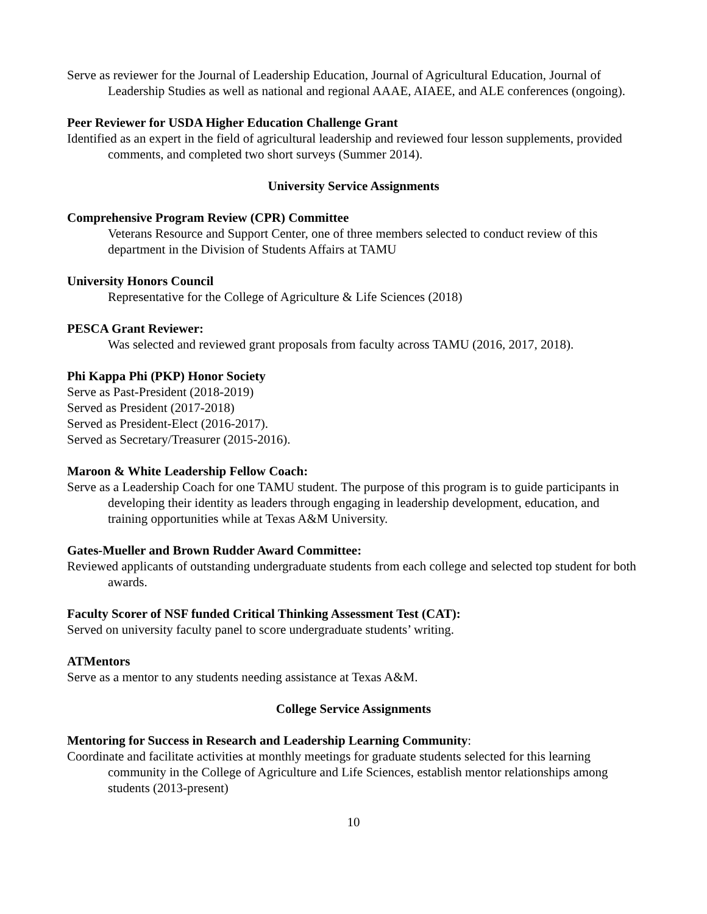Serve as reviewer for the Journal of Leadership Education, Journal of Agricultural Education, Journal of Leadership Studies as well as national and regional AAAE, AIAEE, and ALE conferences (ongoing).
Peer Reviewer for USDA Higher Education Challenge Grant
Identified as an expert in the field of agricultural leadership and reviewed four lesson supplements, provided comments, and completed two short surveys (Summer 2014).
University Service Assignments
Comprehensive Program Review (CPR) Committee
Veterans Resource and Support Center, one of three members selected to conduct review of this department in the Division of Students Affairs at TAMU
University Honors Council
Representative for the College of Agriculture & Life Sciences (2018)
PESCA Grant Reviewer:
Was selected and reviewed grant proposals from faculty across TAMU (2016, 2017, 2018).
Phi Kappa Phi (PKP) Honor Society
Serve as Past-President (2018-2019)
Served as President (2017-2018)
Served as President-Elect (2016-2017).
Served as Secretary/Treasurer (2015-2016).
Maroon & White Leadership Fellow Coach:
Serve as a Leadership Coach for one TAMU student. The purpose of this program is to guide participants in developing their identity as leaders through engaging in leadership development, education, and training opportunities while at Texas A&M University.
Gates-Mueller and Brown Rudder Award Committee:
Reviewed applicants of outstanding undergraduate students from each college and selected top student for both awards.
Faculty Scorer of NSF funded Critical Thinking Assessment Test (CAT):
Served on university faculty panel to score undergraduate students’ writing.
ATMentors
Serve as a mentor to any students needing assistance at Texas A&M.
College Service Assignments
Mentoring for Success in Research and Leadership Learning Community:
Coordinate and facilitate activities at monthly meetings for graduate students selected for this learning community in the College of Agriculture and Life Sciences, establish mentor relationships among students (2013-present)
10